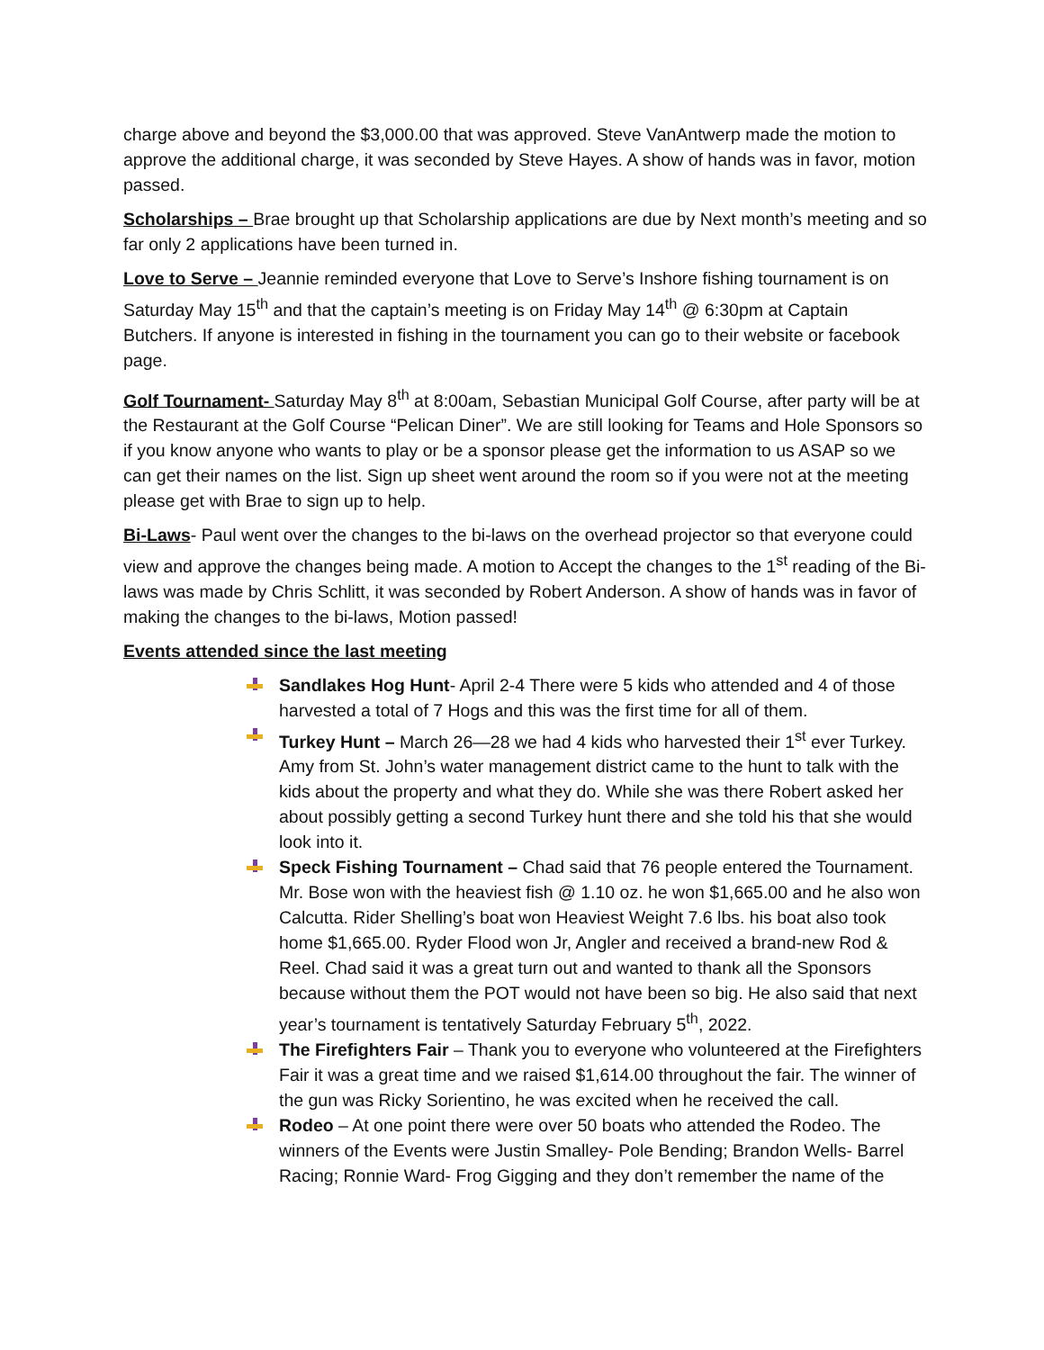charge above and beyond the $3,000.00 that was approved. Steve VanAntwerp made the motion to approve the additional charge, it was seconded by Steve Hayes. A show of hands was in favor, motion passed.
Scholarships – Brae brought up that Scholarship applications are due by Next month’s meeting and so far only 2 applications have been turned in.
Love to Serve – Jeannie reminded everyone that Love to Serve’s Inshore fishing tournament is on Saturday May 15<sup>th</sup> and that the captain’s meeting is on Friday May 14<sup>th</sup> @ 6:30pm at Captain Butchers. If anyone is interested in fishing in the tournament you can go to their website or facebook page.
Golf Tournament- Saturday May 8<sup>th</sup> at 8:00am, Sebastian Municipal Golf Course, after party will be at the Restaurant at the Golf Course “Pelican Diner”. We are still looking for Teams and Hole Sponsors so if you know anyone who wants to play or be a sponsor please get the information to us ASAP so we can get their names on the list. Sign up sheet went around the room so if you were not at the meeting please get with Brae to sign up to help.
Bi-Laws- Paul went over the changes to the bi-laws on the overhead projector so that everyone could view and approve the changes being made. A motion to Accept the changes to the 1<sup>st</sup> reading of the Bi-laws was made by Chris Schlitt, it was seconded by Robert Anderson. A show of hands was in favor of making the changes to the bi-laws, Motion passed!
Events attended since the last meeting
Sandlakes Hog Hunt- April 2-4 There were 5 kids who attended and 4 of those harvested a total of 7 Hogs and this was the first time for all of them.
Turkey Hunt – March 26—28 we had 4 kids who harvested their 1<sup>st</sup> ever Turkey. Amy from St. John’s water management district came to the hunt to talk with the kids about the property and what they do. While she was there Robert asked her about possibly getting a second Turkey hunt there and she told his that she would look into it.
Speck Fishing Tournament – Chad said that 76 people entered the Tournament. Mr. Bose won with the heaviest fish @ 1.10 oz. he won $1,665.00 and he also won Calcutta. Rider Shelling’s boat won Heaviest Weight 7.6 lbs. his boat also took home $1,665.00. Ryder Flood won Jr, Angler and received a brand-new Rod & Reel. Chad said it was a great turn out and wanted to thank all the Sponsors because without them the POT would not have been so big. He also said that next year’s tournament is tentatively Saturday February 5<sup>th</sup>, 2022.
The Firefighters Fair – Thank you to everyone who volunteered at the Firefighters Fair it was a great time and we raised $1,614.00 throughout the fair. The winner of the gun was Ricky Sorientino, he was excited when he received the call.
Rodeo – At one point there were over 50 boats who attended the Rodeo. The winners of the Events were Justin Smalley- Pole Bending; Brandon Wells- Barrel Racing; Ronnie Ward- Frog Gigging and they don’t remember the name of the